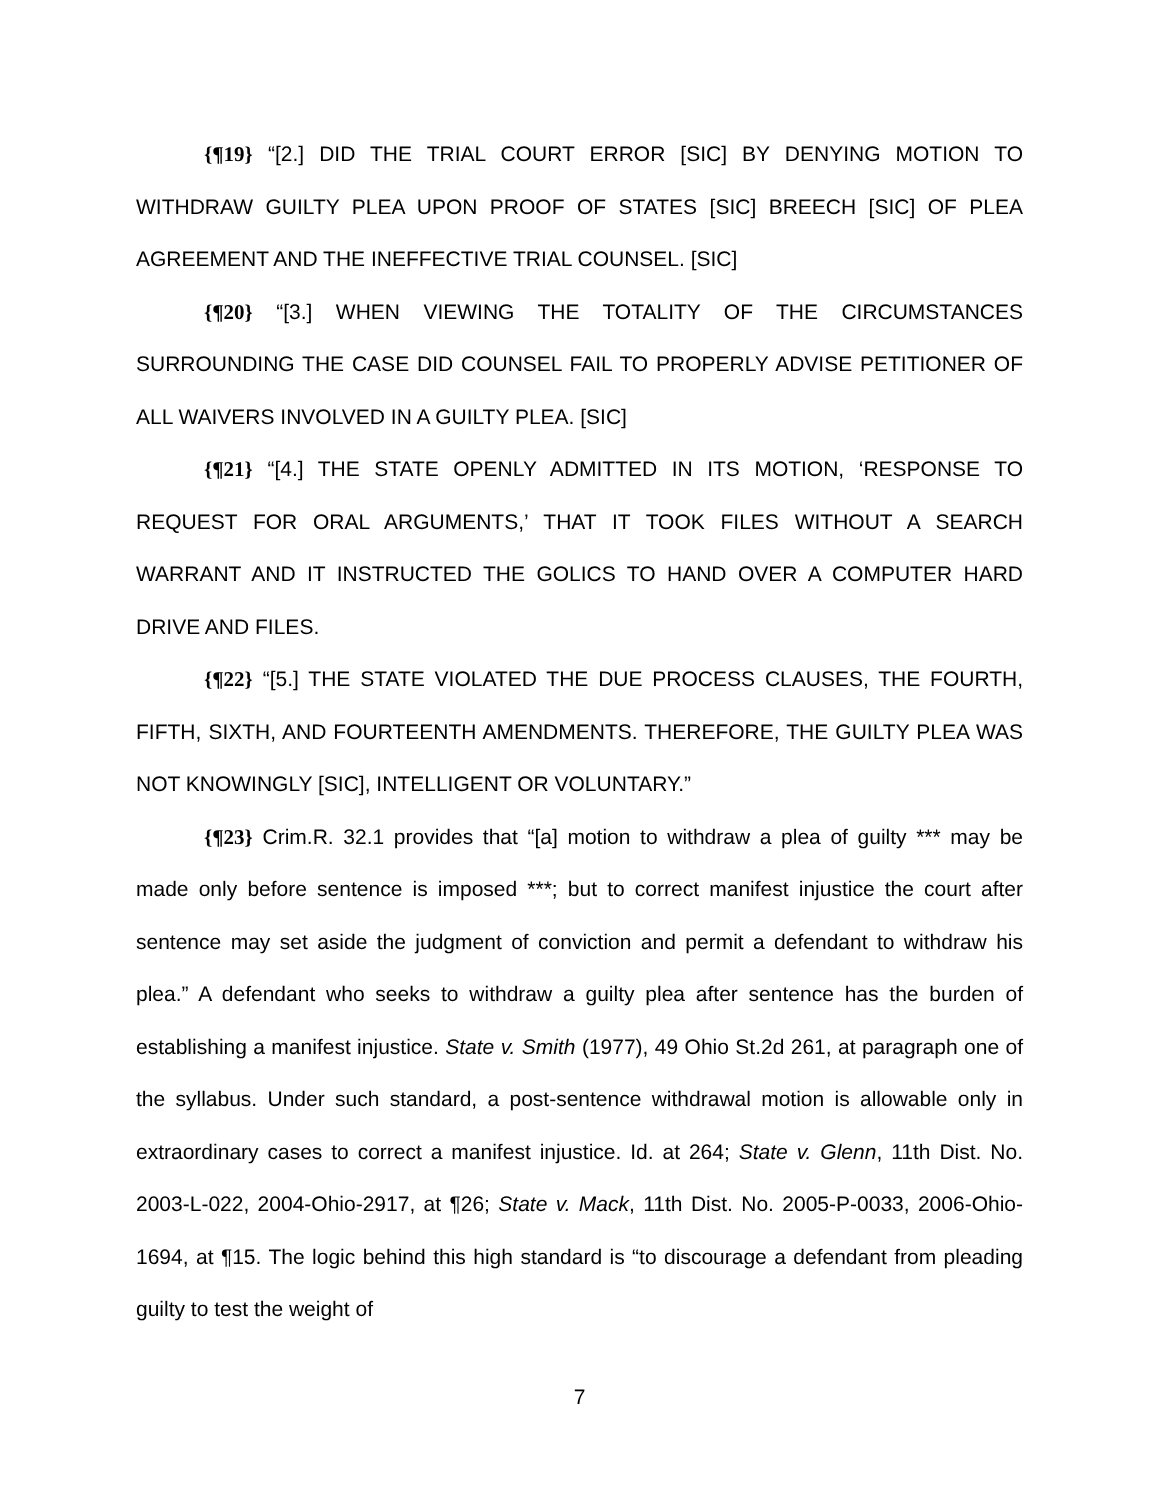{¶19} “[2.] DID THE TRIAL COURT ERROR [SIC] BY DENYING MOTION TO WITHDRAW GUILTY PLEA UPON PROOF OF STATES [SIC] BREECH [SIC] OF PLEA AGREEMENT AND THE INEFFECTIVE TRIAL COUNSEL. [SIC]
{¶20} “[3.] WHEN VIEWING THE TOTALITY OF THE CIRCUMSTANCES SURROUNDING THE CASE DID COUNSEL FAIL TO PROPERLY ADVISE PETITIONER OF ALL WAIVERS INVOLVED IN A GUILTY PLEA. [SIC]
{¶21} “[4.] THE STATE OPENLY ADMITTED IN ITS MOTION, ‘RESPONSE TO REQUEST FOR ORAL ARGUMENTS,’ THAT IT TOOK FILES WITHOUT A SEARCH WARRANT AND IT INSTRUCTED THE GOLICS TO HAND OVER A COMPUTER HARD DRIVE AND FILES.
{¶22} “[5.] THE STATE VIOLATED THE DUE PROCESS CLAUSES, THE FOURTH, FIFTH, SIXTH, AND FOURTEENTH AMENDMENTS. THEREFORE, THE GUILTY PLEA WAS NOT KNOWINGLY [SIC], INTELLIGENT OR VOLUNTARY.”
{¶23} Crim.R. 32.1 provides that “[a] motion to withdraw a plea of guilty *** may be made only before sentence is imposed ***; but to correct manifest injustice the court after sentence may set aside the judgment of conviction and permit a defendant to withdraw his plea.” A defendant who seeks to withdraw a guilty plea after sentence has the burden of establishing a manifest injustice. State v. Smith (1977), 49 Ohio St.2d 261, at paragraph one of the syllabus. Under such standard, a post-sentence withdrawal motion is allowable only in extraordinary cases to correct a manifest injustice. Id. at 264; State v. Glenn, 11th Dist. No. 2003-L-022, 2004-Ohio-2917, at ¶26; State v. Mack, 11th Dist. No. 2005-P-0033, 2006-Ohio-1694, at ¶15. The logic behind this high standard is “to discourage a defendant from pleading guilty to test the weight of
7